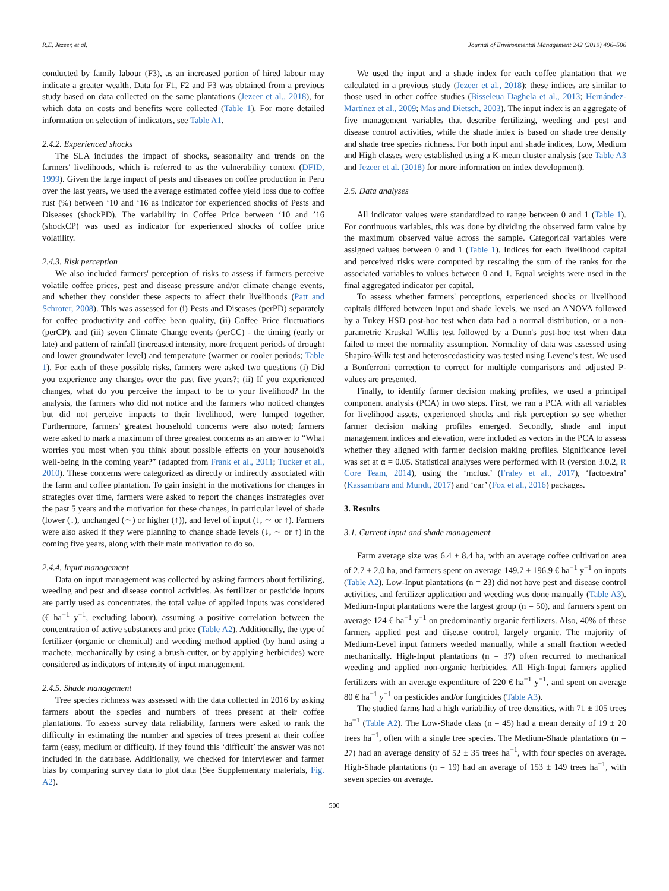R.E. Jezeer, et al. Journal of Environmental Management 242 (2019) 496–506
conducted by family labour (F3), as an increased portion of hired labour may indicate a greater wealth. Data for F1, F2 and F3 was obtained from a previous study based on data collected on the same plantations (Jezeer et al., 2018), for which data on costs and benefits were collected (Table 1). For more detailed information on selection of indicators, see Table A1.
2.4.2. Experienced shocks
The SLA includes the impact of shocks, seasonality and trends on the farmers' livelihoods, which is referred to as the vulnerability context (DFID, 1999). Given the large impact of pests and diseases on coffee production in Peru over the last years, we used the average estimated coffee yield loss due to coffee rust (%) between ‘10 and ‘16 as indicator for experienced shocks of Pests and Diseases (shockPD). The variability in Coffee Price between ‘10 and ’16 (shockCP) was used as indicator for experienced shocks of coffee price volatility.
2.4.3. Risk perception
We also included farmers' perception of risks to assess if farmers perceive volatile coffee prices, pest and disease pressure and/or climate change events, and whether they consider these aspects to affect their livelihoods (Patt and Schroter, 2008). This was assessed for (i) Pests and Diseases (perPD) separately for coffee productivity and coffee bean quality, (ii) Coffee Price fluctuations (perCP), and (iii) seven Climate Change events (perCC) - the timing (early or late) and pattern of rainfall (increased intensity, more frequent periods of drought and lower groundwater level) and temperature (warmer or cooler periods; Table 1). For each of these possible risks, farmers were asked two questions (i) Did you experience any changes over the past five years?; (ii) If you experienced changes, what do you perceive the impact to be to your livelihood? In the analysis, the farmers who did not notice and the farmers who noticed changes but did not perceive impacts to their livelihood, were lumped together. Furthermore, farmers' greatest household concerns were also noted; farmers were asked to mark a maximum of three greatest concerns as an answer to “What worries you most when you think about possible effects on your household's well-being in the coming year?” (adapted from Frank et al., 2011; Tucker et al., 2010). These concerns were categorized as directly or indirectly associated with the farm and coffee plantation. To gain insight in the motivations for changes in strategies over time, farmers were asked to report the changes instrategies over the past 5 years and the motivation for these changes, in particular level of shade (lower (↓), unchanged (∼) or higher (↑)), and level of input (↓, ∼ or ↑). Farmers were also asked if they were planning to change shade levels (↓, ∼ or ↑) in the coming five years, along with their main motivation to do so.
2.4.4. Input management
Data on input management was collected by asking farmers about fertilizing, weeding and pest and disease control activities. As fertilizer or pesticide inputs are partly used as concentrates, the total value of applied inputs was considered (€ ha<sup>−1</sup> y<sup>−1</sup>, excluding labour), assuming a positive correlation between the concentration of active substances and price (Table A2). Additionally, the type of fertilizer (organic or chemical) and weeding method applied (by hand using a machete, mechanically by using a brush-cutter, or by applying herbicides) were considered as indicators of intensity of input management.
2.4.5. Shade management
Tree species richness was assessed with the data collected in 2016 by asking farmers about the species and numbers of trees present at their coffee plantations. To assess survey data reliability, farmers were asked to rank the difficulty in estimating the number and species of trees present at their coffee farm (easy, medium or difficult). If they found this ‘difficult’ the answer was not included in the database. Additionally, we checked for interviewer and farmer bias by comparing survey data to plot data (See Supplementary materials, Fig. A2).
We used the input and a shade index for each coffee plantation that we calculated in a previous study (Jezeer et al., 2018); these indices are similar to those used in other coffee studies (Bisseleua Daghela et al., 2013; Hernández-Martínez et al., 2009; Mas and Dietsch, 2003). The input index is an aggregate of five management variables that describe fertilizing, weeding and pest and disease control activities, while the shade index is based on shade tree density and shade tree species richness. For both input and shade indices, Low, Medium and High classes were established using a K-mean cluster analysis (see Table A3 and Jezeer et al. (2018) for more information on index development).
2.5. Data analyses
All indicator values were standardized to range between 0 and 1 (Table 1). For continuous variables, this was done by dividing the observed farm value by the maximum observed value across the sample. Categorical variables were assigned values between 0 and 1 (Table 1). Indices for each livelihood capital and perceived risks were computed by rescaling the sum of the ranks for the associated variables to values between 0 and 1. Equal weights were used in the final aggregated indicator per capital.
To assess whether farmers' perceptions, experienced shocks or livelihood capitals differed between input and shade levels, we used an ANOVA followed by a Tukey HSD post-hoc test when data had a normal distribution, or a non-parametric Kruskal–Wallis test followed by a Dunn's post-hoc test when data failed to meet the normality assumption. Normality of data was assessed using Shapiro-Wilk test and heteroscedasticity was tested using Levene's test. We used a Bonferroni correction to correct for multiple comparisons and adjusted P-values are presented.
Finally, to identify farmer decision making profiles, we used a principal component analysis (PCA) in two steps. First, we ran a PCA with all variables for livelihood assets, experienced shocks and risk perception so see whether farmer decision making profiles emerged. Secondly, shade and input management indices and elevation, were included as vectors in the PCA to assess whether they aligned with farmer decision making profiles. Significance level was set at α = 0.05. Statistical analyses were performed with R (version 3.0.2, R Core Team, 2014), using the ‘mclust’ (Fraley et al., 2017), ‘factoextra’ (Kassambara and Mundt, 2017) and ‘car’ (Fox et al., 2016) packages.
3. Results
3.1. Current input and shade management
Farm average size was 6.4 ± 8.4 ha, with an average coffee cultivation area of 2.7 ± 2.0 ha, and farmers spent on average 149.7 ± 196.9 € ha<sup>−1</sup> y<sup>−1</sup> on inputs (Table A2). Low-Input plantations (n = 23) did not have pest and disease control activities, and fertilizer application and weeding was done manually (Table A3). Medium-Input plantations were the largest group (n = 50), and farmers spent on average 124 € ha<sup>−1</sup> y<sup>−1</sup> on predominantly organic fertilizers. Also, 40% of these farmers applied pest and disease control, largely organic. The majority of Medium-Level input farmers weeded manually, while a small fraction weeded mechanically. High-Input plantations (n = 37) often recurred to mechanical weeding and applied non-organic herbicides. All High-Input farmers applied fertilizers with an average expenditure of 220 € ha<sup>−1</sup> y<sup>−1</sup>, and spent on average 80 € ha<sup>−1</sup> y<sup>−1</sup> on pesticides and/or fungicides (Table A3).
The studied farms had a high variability of tree densities, with 71 ± 105 trees ha<sup>−1</sup> (Table A2). The Low-Shade class (n = 45) had a mean density of 19 ± 20 trees ha<sup>−1</sup>, often with a single tree species. The Medium-Shade plantations (n = 27) had an average density of 52 ± 35 trees ha<sup>−1</sup>, with four species on average. High-Shade plantations (n = 19) had an average of 153 ± 149 trees ha<sup>−1</sup>, with seven species on average.
500